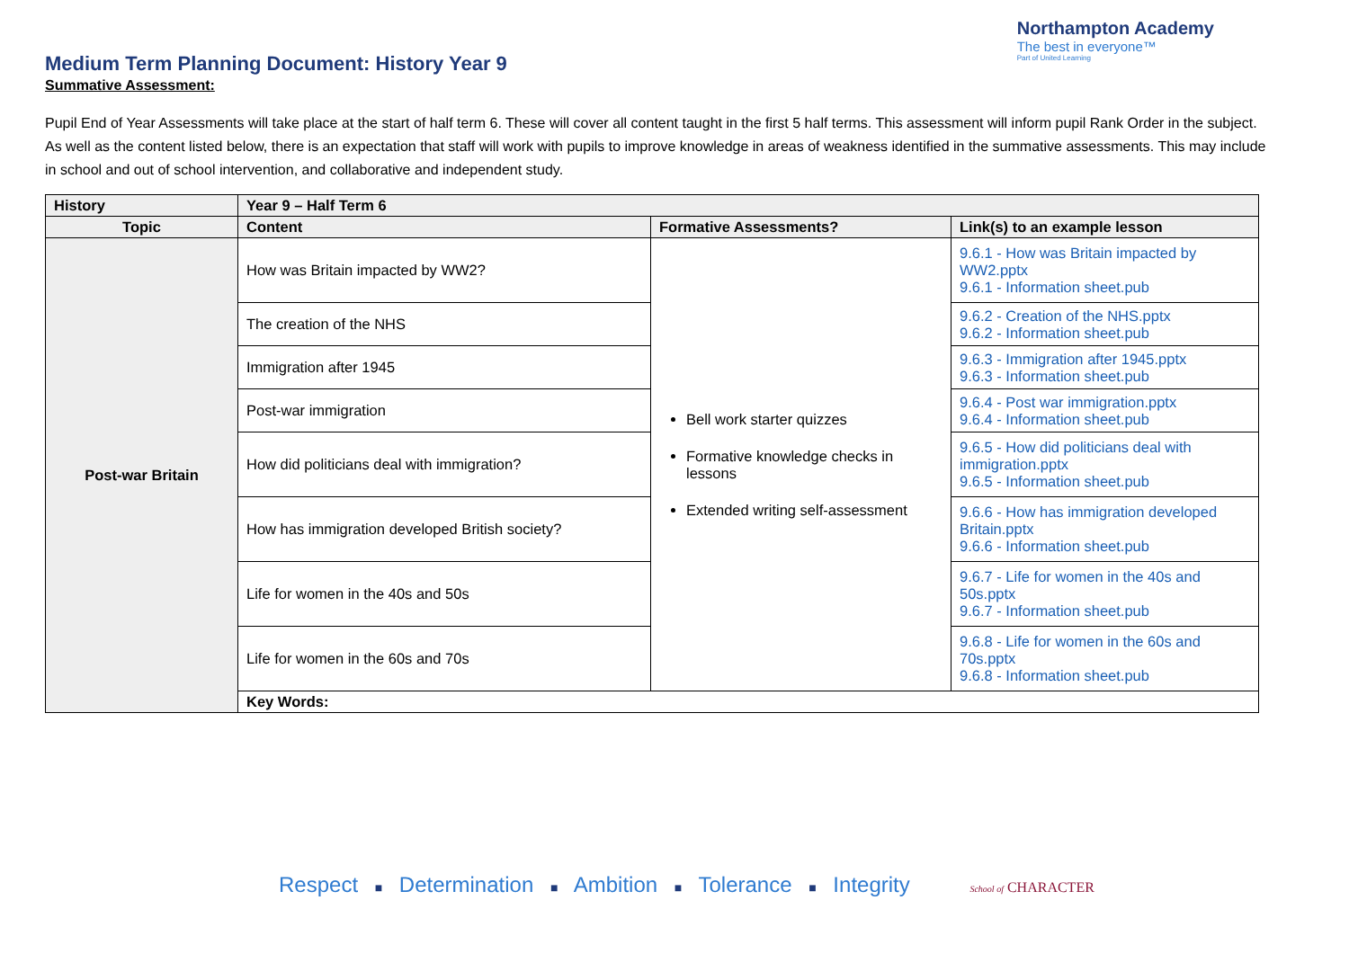Medium Term Planning Document: History Year 9
Northampton Academy
The best in everyone™
Part of United Learning
Summative Assessment:
Pupil End of Year Assessments will take place at the start of half term 6. These will cover all content taught in the first 5 half terms. This assessment will inform pupil Rank Order in the subject. As well as the content listed below, there is an expectation that staff will work with pupils to improve knowledge in areas of weakness identified in the summative assessments. This may include in school and out of school intervention, and collaborative and independent study.
| History | Year 9 – Half Term 6 | | |
| Topic | Content | Formative Assessments? | Link(s) to an example lesson |
| Post-war Britain | How was Britain impacted by WW2? | Bell work starter quizzes Formative knowledge checks in lessons Extended writing self-assessment | 9.6.1 - How was Britain impacted by WW2.pptx 9.6.1 - Information sheet.pub |
| | The creation of the NHS | | 9.6.2 - Creation of the NHS.pptx 9.6.2 - Information sheet.pub |
| | Immigration after 1945 | | 9.6.3 - Immigration after 1945.pptx 9.6.3 - Information sheet.pub |
| | Post-war immigration | | 9.6.4 - Post war immigration.pptx 9.6.4 - Information sheet.pub |
| | How did politicians deal with immigration? | | 9.6.5 - How did politicians deal with immigration.pptx 9.6.5 - Information sheet.pub |
| | How has immigration developed British society? | | 9.6.6 - How has immigration developed Britain.pptx 9.6.6 - Information sheet.pub |
| | Life for women in the 40s and 50s | | 9.6.7 - Life for women in the 40s and 50s.pptx 9.6.7 - Information sheet.pub |
| | Life for women in the 60s and 70s | | 9.6.8 - Life for women in the 60s and 70s.pptx 9.6.8 - Information sheet.pub |
| | Key Words: | | |
Respect ■ Determination ■ Ambition ■ Tolerance ■ Integrity School of CHARACTER